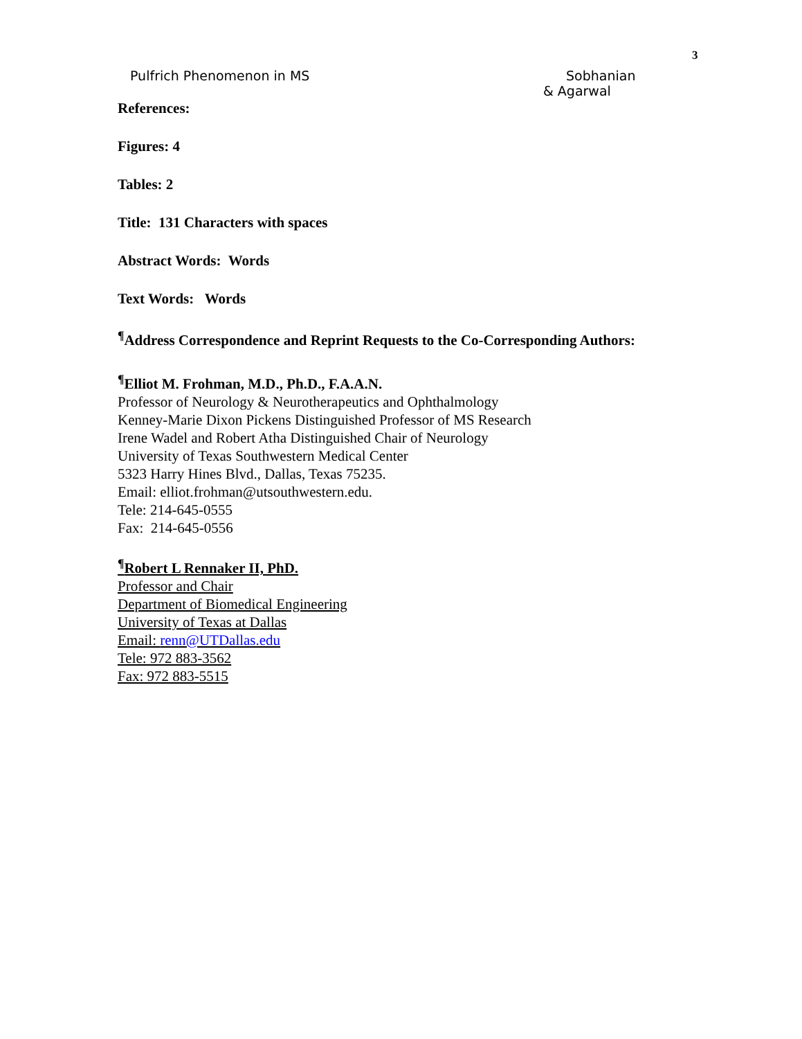3
Pulfrich Phenomenon in MS Sobhanian
& Agarwal
References:
Figures: 4
Tables: 2
Title: 131 Characters with spaces
Abstract Words: Words
Text Words: Words
<sup>¶</sup> Address Correspondence and Reprint Requests to the Co-Corresponding Authors:
<sup>¶</sup> Elliot M. Frohman, M.D., Ph.D., F.A.A.N.
Professor of Neurology & Neurotherapeutics and Ophthalmology
Kenney-Marie Dixon Pickens Distinguished Professor of MS Research
Irene Wadel and Robert Atha Distinguished Chair of Neurology
University of Texas Southwestern Medical Center
5323 Harry Hines Blvd., Dallas, Texas 75235.
Email: elliot.frohman@utsouthwestern.edu.
Tele: 214-645-0555
Fax: 214-645-0556
<sup>¶</sup> Robert L Rennaker II, PhD.
Professor and Chair
Department of Biomedical Engineering
University of Texas at Dallas
Email: renn@UTDallas.edu
Tele: 972 883-3562
Fax: 972 883-5515